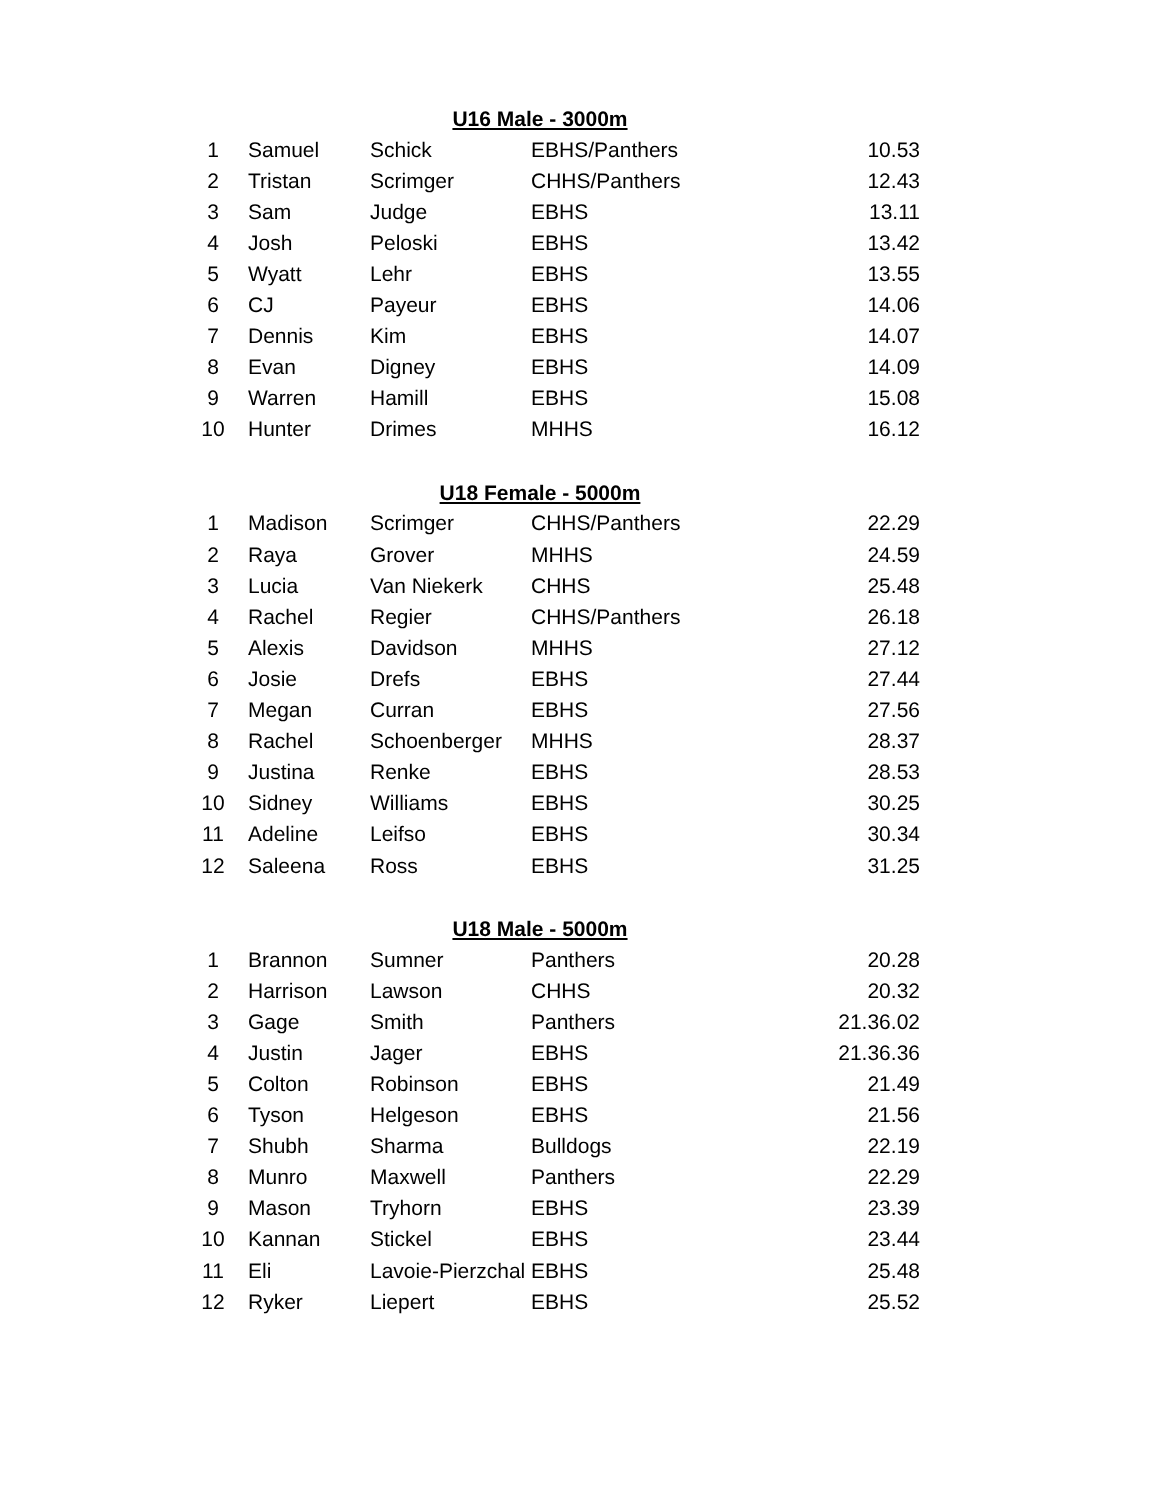U16 Male - 3000m
| 1 | Samuel | Schick | EBHS/Panthers | 10.53 |
| 2 | Tristan | Scrimger | CHHS/Panthers | 12.43 |
| 3 | Sam | Judge | EBHS | 13.11 |
| 4 | Josh | Peloski | EBHS | 13.42 |
| 5 | Wyatt | Lehr | EBHS | 13.55 |
| 6 | CJ | Payeur | EBHS | 14.06 |
| 7 | Dennis | Kim | EBHS | 14.07 |
| 8 | Evan | Digney | EBHS | 14.09 |
| 9 | Warren | Hamill | EBHS | 15.08 |
| 10 | Hunter | Drimes | MHHS | 16.12 |
U18 Female - 5000m
| 1 | Madison | Scrimger | CHHS/Panthers | 22.29 |
| 2 | Raya | Grover | MHHS | 24.59 |
| 3 | Lucia | Van Niekerk | CHHS | 25.48 |
| 4 | Rachel | Regier | CHHS/Panthers | 26.18 |
| 5 | Alexis | Davidson | MHHS | 27.12 |
| 6 | Josie | Drefs | EBHS | 27.44 |
| 7 | Megan | Curran | EBHS | 27.56 |
| 8 | Rachel | Schoenberger | MHHS | 28.37 |
| 9 | Justina | Renke | EBHS | 28.53 |
| 10 | Sidney | Williams | EBHS | 30.25 |
| 11 | Adeline | Leifso | EBHS | 30.34 |
| 12 | Saleena | Ross | EBHS | 31.25 |
U18 Male - 5000m
| 1 | Brannon | Sumner | Panthers | 20.28 |
| 2 | Harrison | Lawson | CHHS | 20.32 |
| 3 | Gage | Smith | Panthers | 21.36.02 |
| 4 | Justin | Jager | EBHS | 21.36.36 |
| 5 | Colton | Robinson | EBHS | 21.49 |
| 6 | Tyson | Helgeson | EBHS | 21.56 |
| 7 | Shubh | Sharma | Bulldogs | 22.19 |
| 8 | Munro | Maxwell | Panthers | 22.29 |
| 9 | Mason | Tryhorn | EBHS | 23.39 |
| 10 | Kannan | Stickel | EBHS | 23.44 |
| 11 | Eli | Lavoie-Pierzchal | EBHS | 25.48 |
| 12 | Ryker | Liepert | EBHS | 25.52 |